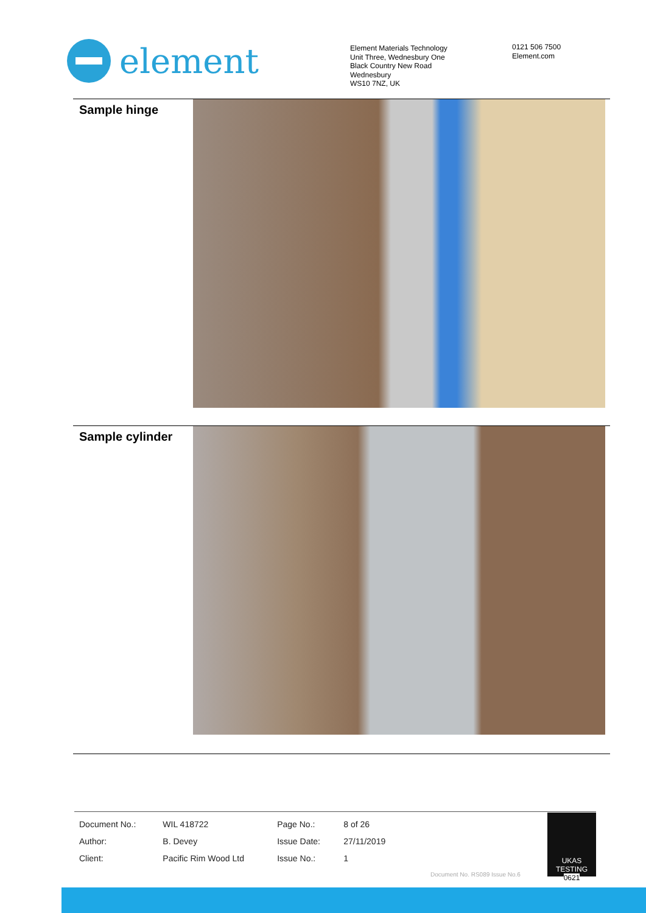element
Element Materials Technology
Unit Three, Wednesbury One
Black Country New Road
Wednesbury
WS10 7NZ, UK
0121 506 7500
Element.com
Sample hinge
Sample cylinder
| Document No.: | WIL 418722 | Page No.: | 8 of 26 | |
| Author: | B. Devey | Issue Date: | 27/11/2019 | |
| Client: | Pacific Rim Wood Ltd | Issue No.: | 1 | |
Document No. RS089 Issue No.6
UKAS
TESTING
0621